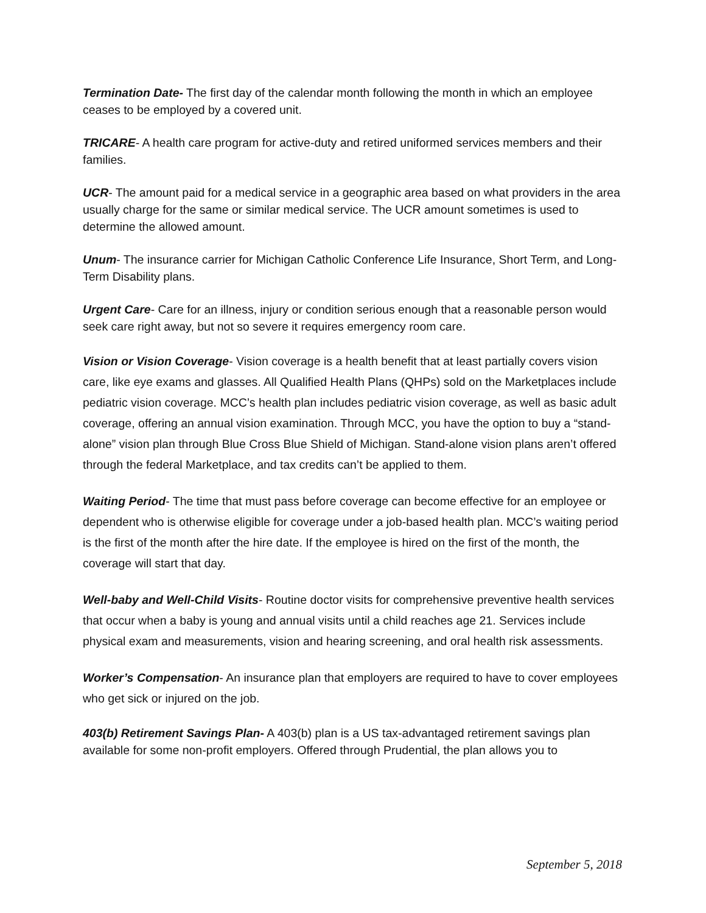Termination Date- The first day of the calendar month following the month in which an employee ceases to be employed by a covered unit.
TRICARE- A health care program for active-duty and retired uniformed services members and their families.
UCR- The amount paid for a medical service in a geographic area based on what providers in the area usually charge for the same or similar medical service. The UCR amount sometimes is used to determine the allowed amount.
Unum- The insurance carrier for Michigan Catholic Conference Life Insurance, Short Term, and Long-Term Disability plans.
Urgent Care- Care for an illness, injury or condition serious enough that a reasonable person would seek care right away, but not so severe it requires emergency room care.
Vision or Vision Coverage- Vision coverage is a health benefit that at least partially covers vision care, like eye exams and glasses. All Qualified Health Plans (QHPs) sold on the Marketplaces include pediatric vision coverage. MCC’s health plan includes pediatric vision coverage, as well as basic adult coverage, offering an annual vision examination. Through MCC, you have the option to buy a “stand-alone” vision plan through Blue Cross Blue Shield of Michigan. Stand-alone vision plans aren’t offered through the federal Marketplace, and tax credits can’t be applied to them.
Waiting Period- The time that must pass before coverage can become effective for an employee or dependent who is otherwise eligible for coverage under a job-based health plan. MCC’s waiting period is the first of the month after the hire date. If the employee is hired on the first of the month, the coverage will start that day.
Well-baby and Well-Child Visits- Routine doctor visits for comprehensive preventive health services that occur when a baby is young and annual visits until a child reaches age 21. Services include physical exam and measurements, vision and hearing screening, and oral health risk assessments.
Worker’s Compensation- An insurance plan that employers are required to have to cover employees who get sick or injured on the job.
403(b) Retirement Savings Plan- A 403(b) plan is a US tax-advantaged retirement savings plan available for some non-profit employers. Offered through Prudential, the plan allows you to
September 5, 2018